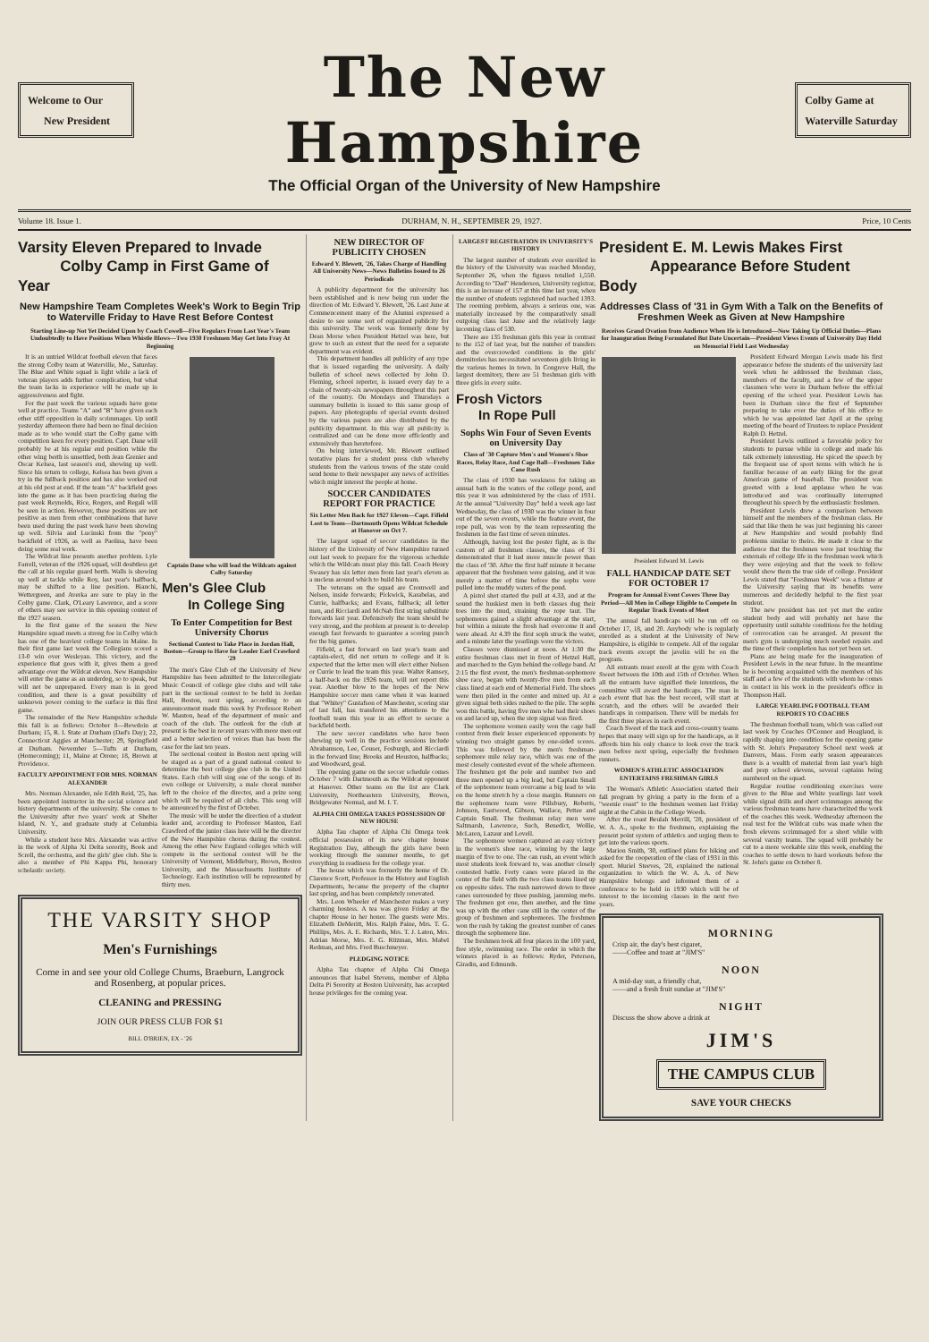Welcome to Our
New President
The New Hampshire
Colby Game at
Waterville Saturday
The Official Organ of the University of New Hampshire
Volume 18. Issue 1. DURHAM, N. H., SEPTEMBER 29, 1927. Price, 10 Cents
Varsity Eleven Prepared to Invade
Colby Camp in First Game of Year
New Hampshire Team Completes Week's Work to Begin Trip to Waterville Friday to Have Rest Before Contest
Starting Line-up Not Yet Decided Upon by Coach Cowell—Five Regulars From Last Year's Team Undoubtedly to Have Positions When Whistle Blows—Two 1930 Freshmen May Get Into Fray At Beginning
It is an untried Wildcat football eleven that faces the strong Colby team at Waterville, Me., Saturday. The Blue and White squad is light while a lack of veteran players adds further complication, but what the team lacks in experience will be made up in aggressiveness and fight.
For the past week the various squads have gone well at practice. Teams "A" and "B" have given each other stiff opposition in daily scrimmages. Up until yesterday afternoon there had been no final decision made as to who would start the Colby game with competition keen for every position. Capt. Dane will probably be at his regular end position while the other wing berth is unsettled, both Jean Grenier and Oscar Kelsea, last season's end, showing up well. Since his return to college, Kelsea has been given a try in the fullback position and has also worked out at his old post at end. If the team "A" backfield goes into the game as it has been practicing during the past week Reynolds, Rice, Rogers, and Regali will be seen in action. However, these positions are not positive as men from other combinations that have been used during the past week have been showing up well. Silvia and Lucinski from the "pony" backfield of 1926, as well as Paolina, have been doing some real work.
The Wildcat line presents another problem. Lyle Farrell, veteran of the 1926 squad, will doubtless get the call at his regular guard berth. Walls is showing up well at tackle while Roy, last year's halfback, may be shifted to a line position. Bianchi, Wettergreen, and Averka are sure to play in the Colby game. Clark, O'Leary Lawrence, and a score of others may see service in this opening contest of the 1927 season.
In the first game of the season the New Hampshire squad meets a strong foe in Colby which has one of the heaviest college teams in Maine. In their first game last week the Collegians scored a 13-0 win over Wesleyan. This victory, and the experience that goes with it, gives them a good advantage over the Wildcat eleven. New Hampshire will enter the game as an underdog, so to speak, but will not be unprepared. Every man is in good condition, and there is a great possibility of unknown power coming to the surface in this first game.
The remainder of the New Hampshire schedule this fall is as follows: October 8—Bowdoin at Durham; 15, R. I. State at Durham (Dad's Day); 22, Connecticut Aggies at Manchester; 29, Springfield at Durham. November 5—Tufts at Durham, (Homecoming); 11, Maine at Orono; 18, Brown at Providence.
FACULTY APPOINTMENT FOR MRS. NORMAN ALEXANDER
Mrs. Norman Alexander, née Edith Reid, '25, has been appointed instructor in the social science and history departments of the university. She comes to the University after two years' work at Shelter Island, N. Y., and graduate study at Columbia University.
While a student here Mrs. Alexander was active in the work of Alpha Xi Delta sorority, Book and Scroll, the orchestra, and the girls' glee club. She is also a member of Phi Kappa Phi, honorary scholastic society.
Captain Dane who will lead the Wildcats against Colby Saturday
Men's Glee Club
In College Sing
To Enter Competition for Best University Chorus
Sectional Contest to Take Place in Jordan Hall, Boston—Group to Have for Leader Earl Crawford '29
The men's Glee Club of the University of New Hampshire has been admitted to the Intercollegiate Music Council of college glee clubs and will take part in the sectional contest to be held in Jordan Hall, Boston, next spring, according to an announcement made this week by Professor Robert W. Manton, head of the department of music and coach of the club. The outlook for the club at present is the best in recent years with more men out and a better selection of voices than has been the case for the last ten years.
The sectional contest in Boston next spring will be staged as a part of a grand national contest to determine the best college glee club in the United States. Each club will sing one of the songs of its own college or University, a male choral number left to the choice of the director, and a prize song which will be required of all clubs. This song will be announced by the first of October.
The music will be under the direction of a student leader and, according to Professor Manton, Earl Crawford of the junior class here will be the director of the New Hampshire chorus during the contest. Among the other New England colleges which will compete in the sectional contest will be the University of Vermont, Middlebury, Brown, Boston University, and the Massachusetts Institute of Technology. Each institution will be represented by thirty men.
THE VARSITY SHOP
Men's Furnishings
Come in and see your old College Chums, Braeburn, Langrock and Rosenberg, at popular prices.
CLEANING and PRESSING
JOIN OUR PRESS CLUB FOR $1
BILL O'BRIEN, EX - '26
NEW DIRECTOR OF PUBLICITY CHOSEN
Edward Y. Blewett, '26, Takes Charge of Handling All University News—News Bulletins Issued to 26 Periodicals
A publicity department for the university has been established and is now being run under the direction of Mr. Edward Y. Blewett, '26. Last June at Commencement many of the Alumni expressed a desire to see some sort of organized publicity for this university. The work was formerly done by Dean Morse when President Hetzel was here, but grew to such an extent that the need for a separate department was evident.
This department handles all publicity of any type that is issued regarding the university. A daily bulletin of school news collected by John D. Fleming, school reporter, is issued every day to a chain of twenty-six newspapers throughout this part of the country. On Mondays and Thursdays a summary bulletin is issued to this same group of papers. Any photographs of special events desired by the various papers are also distributed by the publicity department. In this way all publicity is centralized and can be done more efficiently and extensively than heretofore.
On being interviewed, Mr. Blewett outlined tentative plans for a student press club whereby students from the various towns of the state could send home to their newspaper any news of activities which might interest the people at home.
SOCCER CANDIDATES REPORT FOR PRACTICE
Six Letter Men Back for 1927 Eleven—Capt. Fifield Lost to Team—Dartmouth Opens Wildcat Schedule at Hanover on Oct 7.
The largest squad of soccer candidates in the history of the University of New Hampshire turned out last week to prepare for the vigorous schedule which the Wildcats must play this fall. Coach Henry Swasey has six letter men from last year's eleven as a nucleus around which to build his team.
The veterans on the squad are Cromwell and Nelson, inside forwards; Pickwick, Karabelas, and Currie, halfbacks; and Evans, fullback; all letter men, and Ricciardi and McNab first string substitute forwards last year. Defensively the team should be very strong, and the problem at present is to develop enough fast forwards to guarantee a scoring punch for the big games.
Fifield, a fast forward on last year's team and captain-elect, did not return to college and it is expected that the letter men will elect either Nelson or Currie to lead the team this year. Walter Ramsey, a half-back on the 1926 team, will not report this year. Another blow to the hopes of the New Hampshire soccer men came when it was learned that "Whitey" Gustafson of Manchester, scoring star of last fall, has transfered his attentions to the football team this year in an effort to secure a backfield berth.
The new soccer candidates who have been showing up well in the practice sessions include Abrahamson, Lee, Couser, Fosburgh, and Ricciardi in the forward line; Brooks and Houston, halfbacks; and Woodward, goal.
The opening game on the soccer schedule comes October 7 with Dartmouth as the Wildcat opponent at Hanover. Other teams on the list are Clark University, Northeastern University, Brown, Bridgewater Normal, and M. I. T.
ALPHA CHI OMEGA TAKES POSSESSION OF NEW HOUSE
Alpha Tau chapter of Alpha Chi Omega took official possession of its new chapter house Registration Day, although the girls have been working through the summer months, to get everything in readiness for the college year.
The house which was formerly the home of Dr. Clarence Scott, Professor in the History and English Departments, became the property of the chapter last spring, and has been completely renovated.
Mrs. Leon Wheeler of Manchester makes a very charming hostess. A tea was given Friday at the chapter House in her honor. The guests were Mrs. Elizabeth DeMeritt, Mrs. Ralph Paine, Mrs. T. G. Phillips, Mrs. A. E. Richards, Mrs. T. J. Laton, Mrs. Adrian Morse, Mrs. E. G. Ritzman, Mrs. Mabel Redman, and Mrs. Fred Buschmeyer.
PLEDGING NOTICE
Alpha Tau chapter of Alpha Chi Omega announces that Isabel Stevens, member of Alpha Delta Pi Sorority at Boston University, has accepted house privileges for the coming year.
LARGEST REGISTRATION IN UNIVERSITY'S HISTORY
The largest number of students ever enrolled in the history of the University was reached Monday, September 26, when the figures totalled 1,550. According to "Dad" Henderson, University registrar, this is an increase of 157 at this time last year, when the number of students registered had reached 1393. The rooming problem, always a serious one, was materially increased by the comparatively small outgoing class last June and the relatively large incoming class of 530.
There are 135 freshman girls this year in contrast to the 152 of last year, but the number of transfers and the overcrowded conditions in the girls' dormitories has necessitated seventeen girls living in the various homes in town. In Congreve Hall, the largest dormitory, there are 51 freshman girls with three girls in every suite.
Frosh Victors
In Rope Pull
Sophs Win Four of Seven Events on University Day
Class of '30 Capture Men's and Women's Shoe Races, Relay Race, And Cage Ball—Freshmen Take Cane Rush
The class of 1930 has weakness for taking an annual bath in the waters of the college pond, and this year it was administered by the class of 1931. At the annual "University Day" held a week ago last Wednesday, the class of 1930 was the winner in four out of the seven events, while the feature event, the rope pull, was won by the team representing the freshmen in the fast time of seven minutes.
Although, having lost the poster fight, as is the custom of all freshmen classes, the class of '31 demonstrated that it had more muscle power than the class of '30. After the first half minute it became apparent that the freshmen were gaining, and it was merely a matter of time before the sophs were pulled into the muddy waters of the pond.
A pistol shot started the pull at 4.33, and at the sound the huskiest men in both classes dug their toes into the mud, straining the rope taut. The sophomores gained a slight advantage at the start, but within a minute the frosh had overcome it and were ahead. At 4.39 the first soph struck the water, and a minute later the yearlings were the victors.
Classes were dismissed at noon. At 1:30 the entire freshman class met in front of Hetzel Hall, and marched to the Gym behind the college band. At 2:15 the first event, the men's freshman-sophomore shoe race, began with twenty-five men from each class lined at each end of Memorial Field. The shoes were then piled in the center and mixed up. At a given signal both sides rushed to the pile. The sophs won this battle, having five men who had their shoes on and laced up, when the stop signal was fired.
The sophomore women easily won the cage ball contest from their lesser experienced opponents by winning two straight games by one-sided scores. This was followed by the men's freshman-sophomore mile relay race, which was one of the most closely contested event of the whole afternoon. The freshmen got the pole and number two and three men opened up a big lead, but Captain Small of the sophomore team overcame a big lead to win on the home stretch by a close margin. Runners on the sophomore team were Pillsbury, Roberts, Johnson, Eastwood, Gibson, Wallace, Pettee and Captain Small. The freshman relay men were Saltmarsh, Lawrence, Such, Benedict, Wollie, McLaren, Lazaur and Lovell.
The sophomore women captured an easy victory in the women's shoe race, winning by the large margin of five to one. The can rush, an event which most students look forward to, was another closely contested battle. Forty canes were placed in the center of the field with the two class teams lined up on opposite sides. The rush narrowed down to three canes surrounded by three pushing, jamming mobs. The freshmen got one, then another, and the time was up with the other cane still in the center of the group of freshmen and sophomores. The freshmen won the rush by taking the greatest number of canes through the sophomore line.
The freshmen took all four places in the 100 yard, free style, swimming race. The order in which the winners placed is as follows: Ryder, Peterson, Giradin, and Edmunds.
President E. M. Lewis Makes First
Appearance Before Student Body
Addresses Class of '31 in Gym With a Talk on the Benefits of Freshmen Week as Given at New Hampshire
Receives Grand Ovation from Audience When He is Introduced—Now Taking Up Official Duties—Plans for Inauguration Being Formulated But Date Uncertain—President Views Events of University Day Held on Memorial Field Last Wednesday
President Edward M. Lewis
FALL HANDICAP DATE SET FOR OCTOBER 17
Program for Annual Event Covers Three Day Period—All Men in College Eligible to Compete In Regular Track Events of Meet
The annual fall handicaps will be run off on October 17, 18, and 20. Anybody who is regularly enrolled as a student at the University of New Hampshire, is eligible to compete. All of the regular track events except the javelin will be on the program.
All entrants must enroll at the gym with Coach Sweet between the 10th and 15th of October. When all the entrants have signified their intentions, the committee will award the handicaps. The man in each event that has the best record, will start at scratch, and the others will be awarded their handicaps in comparison. There will be medals for the first three places in each event.
Coach Sweet of the track and cross-country teams hopes that many will sign up for the handicaps, as it affords him his only chance to look over the track men before next spring, especially the freshmen runners.
WOMEN'S ATHLETIC ASSOCIATION ENTERTAINS FRESHMAN GIRLS
The Woman's Athletic Association started their fall program by giving a party in the form of a "weenie roast" to the freshmen women last Friday night at the Cabin in the College Woods.
After the roast Beulah Merrill, '28, president of W. A. A., spoke to the freshmen, explaining the present point system of athletics and urging them to get into the various sports.
Marion Smith, '30, outlined plans for hiking and asked for the cooperation of the class of 1931 in this sport. Muriel Steeves, '28, explained the national organization to which the W. A. A. of New Hampshire belongs and informed them of a conference to be held in 1930 which will be of interest to the incoming classes in the next two years.
President Edward Morgan Lewis made his first appearance before the students of the university last week when he addressed the freshman class, members of the faculty, and a few of the upper classmen who were in Durham before the official opening of the school year. President Lewis has been in Durham since the first of September preparing to take over the duties of his office to which he was appointed last April at the spring meeting of the board of Trustees to replace President Ralph D. Hetzel.
President Lewis outlined a favorable policy for students to pursue while in college and made his talk extremely interesting. He spiced the speech by the frequent use of sport terms with which he is familiar because of an early liking for the great American game of baseball. The president was greeted with a loud applause when he was introduced and was continually interrupted throughout his speech by the enthusiastic freshmen.
President Lewis drew a comparison between himself and the members of the freshman class. He said that like them he was just beginning his career at New Hampshire and would probably find problems similar to theirs. He made it clear to the audience that the freshmen were just touching the externals of college life in the freshman week which they were enjoying and that the week to follow would show them the true side of college. President Lewis stated that "Freshman Week" was a fixture at the University saying that its benefits were numerous and decidedly helpful to the first year student.
The new president has not yet met the entire student body and will probably not have the opportunity until suitable conditions for the holding of convocation can be arranged. At present the men's gym is undergoing much needed repairs and the time of their completion has not yet been set.
Plans are being made for the inauguration of President Lewis in the near future. In the meantime he is becoming acquainted with the members of his staff and a few of the students with whom he comes in contact in his work in the president's office in Thompson Hall.
LARGE YEARLING FOOTBALL TEAM REPORTS TO COACHES
The freshman football team, which was called out last week by Coaches O'Connor and Hoagland, is rapidly shaping into condition for the opening game with St. John's Preparatory School next week at Danvers, Mass. From early season appearances there is a wealth of material from last year's high and prep school elevens, several captains being numbered on the squad.
Regular routine conditioning exercises were given to the Blue and White yearlings last week while signal drills and short scrimmages among the various freshman teams have characterized the work of the coaches this week. Wednesday afternoon the real test for the Wildcat cubs was made when the frosh elevens scrimmaged for a short while with several varsity teams. The squad will probably be cut to a more workable size this week, enabling the coaches to settle down to hard workouts before the St. John's game on October 8.
MORNING
Crisp air, the day's best cigaret,
——Coffee and toast at "JIM'S"
NOON
A mid-day sun, a friendly chat,
——and a fresh fruit sundae at "JIM'S"
NIGHT
Discuss the show above a drink at
JIM'S
THE CAMPUS CLUB
SAVE YOUR CHECKS